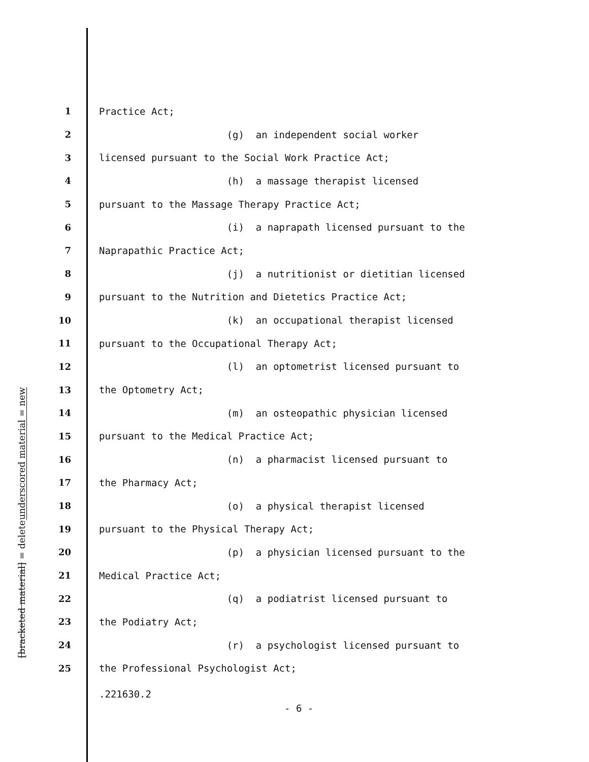underscored material = new
[bracketed material] = delete
1 Practice Act;
2 (g) an independent social worker
3 licensed pursuant to the Social Work Practice Act;
4 (h) a massage therapist licensed
5 pursuant to the Massage Therapy Practice Act;
6 (i) a naprapath licensed pursuant to the
7 Naprapathic Practice Act;
8 (j) a nutritionist or dietitian licensed
9 pursuant to the Nutrition and Dietetics Practice Act;
10 (k) an occupational therapist licensed
11 pursuant to the Occupational Therapy Act;
12 (l) an optometrist licensed pursuant to
13 the Optometry Act;
14 (m) an osteopathic physician licensed
15 pursuant to the Medical Practice Act;
16 (n) a pharmacist licensed pursuant to
17 the Pharmacy Act;
18 (o) a physical therapist licensed
19 pursuant to the Physical Therapy Act;
20 (p) a physician licensed pursuant to the
21 Medical Practice Act;
22 (q) a podiatrist licensed pursuant to
23 the Podiatry Act;
24 (r) a psychologist licensed pursuant to
25 the Professional Psychologist Act;
.221630.2
- 6 -